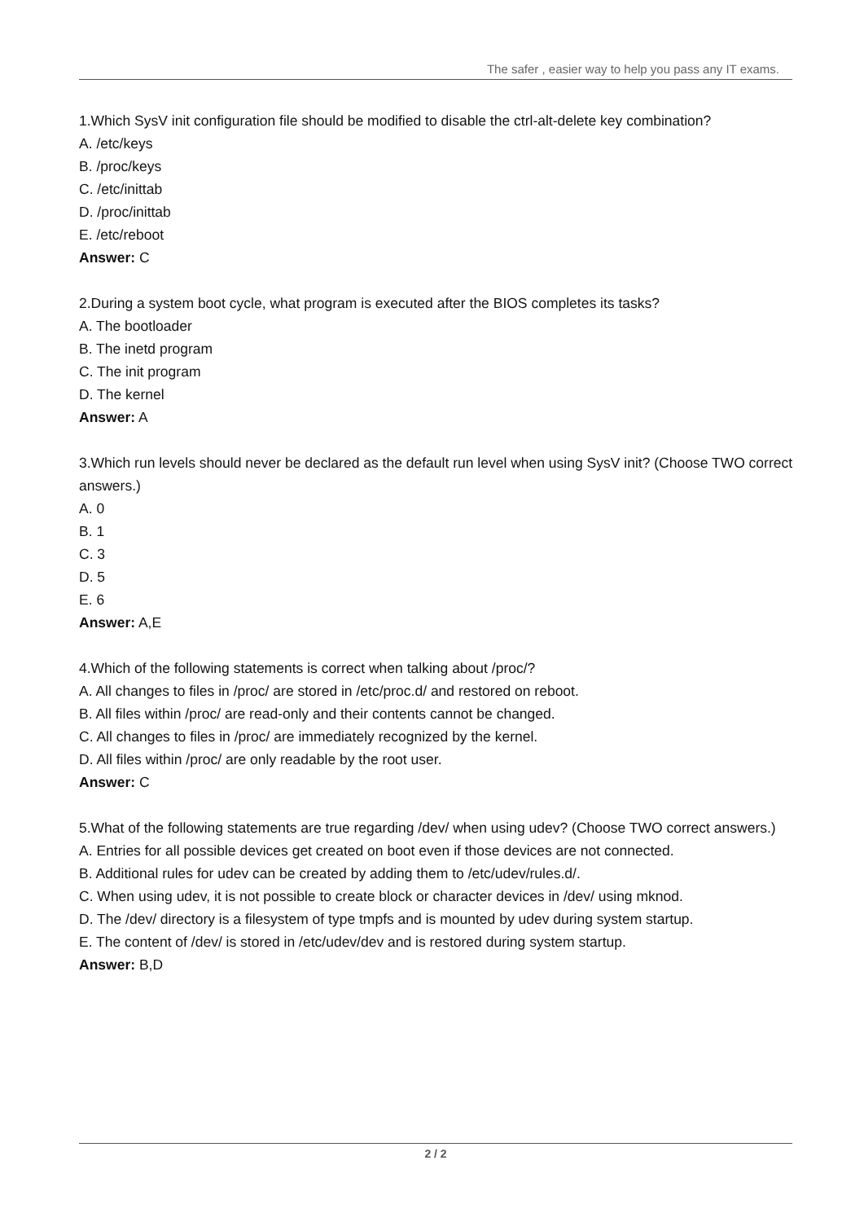The safer , easier way to help you pass any IT exams.
1.Which SysV init configuration file should be modified to disable the ctrl-alt-delete key combination?
A. /etc/keys
B. /proc/keys
C. /etc/inittab
D. /proc/inittab
E. /etc/reboot
Answer: C
2.During a system boot cycle, what program is executed after the BIOS completes its tasks?
A. The bootloader
B. The inetd program
C. The init program
D. The kernel
Answer: A
3.Which run levels should never be declared as the default run level when using SysV init? (Choose TWO correct answers.)
A. 0
B. 1
C. 3
D. 5
E. 6
Answer: A,E
4.Which of the following statements is correct when talking about /proc/?
A. All changes to files in /proc/ are stored in /etc/proc.d/ and restored on reboot.
B. All files within /proc/ are read-only and their contents cannot be changed.
C. All changes to files in /proc/ are immediately recognized by the kernel.
D. All files within /proc/ are only readable by the root user.
Answer: C
5.What of the following statements are true regarding /dev/ when using udev? (Choose TWO correct answers.)
A. Entries for all possible devices get created on boot even if those devices are not connected.
B. Additional rules for udev can be created by adding them to /etc/udev/rules.d/.
C. When using udev, it is not possible to create block or character devices in /dev/ using mknod.
D. The /dev/ directory is a filesystem of type tmpfs and is mounted by udev during system startup.
E. The content of /dev/ is stored in /etc/udev/dev and is restored during system startup.
Answer: B,D
2 / 2